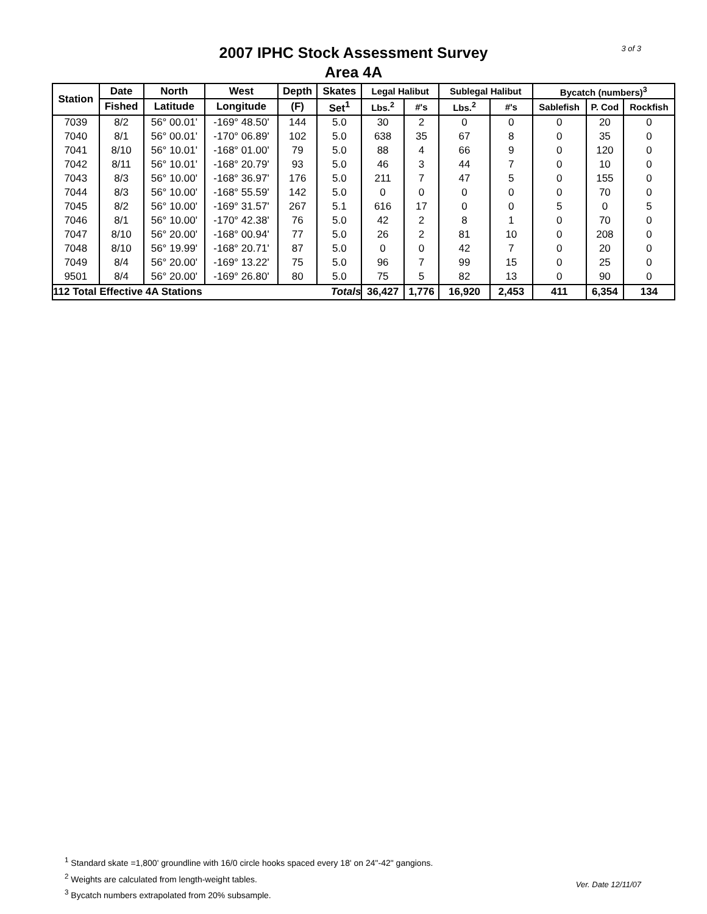3 of 3
2007 IPHC Stock Assessment Survey
Area 4A
| Station | Date | North | West | Depth | Skates | Legal Halibut | | Sublegal Halibut | | Bycatch (numbers)<sup>3</sup> | | |
| --- | --- | --- | --- | --- | --- | --- | --- | --- | --- | --- | --- | --- |
| | Fished | Latitude | Longitude | (F) | Set<sup>1</sup> | Lbs.<sup>2</sup> | #'s | Lbs.<sup>2</sup> | #'s | Sablefish | P. Cod | Rockfish |
| 7039 | 8/2 | 56° 00.01' | -169° 48.50' | 144 | 5.0 | 30 | 2 | 0 | 0 | 0 | 20 | 0 |
| 7040 | 8/1 | 56° 00.01' | -170° 06.89' | 102 | 5.0 | 638 | 35 | 67 | 8 | 0 | 35 | 0 |
| 7041 | 8/10 | 56° 10.01' | -168° 01.00' | 79 | 5.0 | 88 | 4 | 66 | 9 | 0 | 120 | 0 |
| 7042 | 8/11 | 56° 10.01' | -168° 20.79' | 93 | 5.0 | 46 | 3 | 44 | 7 | 0 | 10 | 0 |
| 7043 | 8/3 | 56° 10.00' | -168° 36.97' | 176 | 5.0 | 211 | 7 | 47 | 5 | 0 | 155 | 0 |
| 7044 | 8/3 | 56° 10.00' | -168° 55.59' | 142 | 5.0 | 0 | 0 | 0 | 0 | 0 | 70 | 0 |
| 7045 | 8/2 | 56° 10.00' | -169° 31.57' | 267 | 5.1 | 616 | 17 | 0 | 0 | 5 | 0 | 5 |
| 7046 | 8/1 | 56° 10.00' | -170° 42.38' | 76 | 5.0 | 42 | 2 | 8 | 1 | 0 | 70 | 0 |
| 7047 | 8/10 | 56° 20.00' | -168° 00.94' | 77 | 5.0 | 26 | 2 | 81 | 10 | 0 | 208 | 0 |
| 7048 | 8/10 | 56° 19.99' | -168° 20.71' | 87 | 5.0 | 0 | 0 | 42 | 7 | 0 | 20 | 0 |
| 7049 | 8/4 | 56° 20.00' | -169° 13.22' | 75 | 5.0 | 96 | 7 | 99 | 15 | 0 | 25 | 0 |
| 9501 | 8/4 | 56° 20.00' | -169° 26.80' | 80 | 5.0 | 75 | 5 | 82 | 13 | 0 | 90 | 0 |
| 112 Total Effective 4A Stations | | | | | Totals | 36,427 | 1,776 | 16,920 | 2,453 | 411 | 6,354 | 134 |
<sup>1</sup> Standard skate =1,800' groundline with 16/0 circle hooks spaced every 18' on 24"-42" gangions.
<sup>2</sup> Weights are calculated from length-weight tables.
<sup>3</sup> Bycatch numbers extrapolated from 20% subsample.
Ver. Date 12/11/07